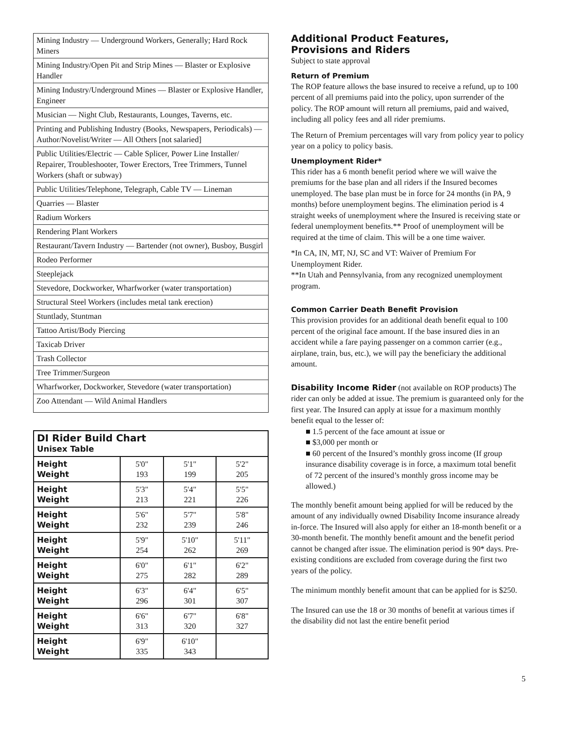| Mining Industry — Underground Workers, Generally; Hard Rock Miners |
| Mining Industry/Open Pit and Strip Mines — Blaster or Explosive Handler |
| Mining Industry/Underground Mines — Blaster or Explosive Handler, Engineer |
| Musician — Night Club, Restaurants, Lounges, Taverns, etc. |
| Printing and Publishing Industry (Books, Newspapers, Periodicals) — Author/Novelist/Writer — All Others [not salaried] |
| Public Utilities/Electric — Cable Splicer, Power Line Installer/ Repairer, Troubleshooter, Tower Erectors, Tree Trimmers, Tunnel Workers (shaft or subway) |
| Public Utilities/Telephone, Telegraph, Cable TV — Lineman |
| Quarries — Blaster |
| Radium Workers |
| Rendering Plant Workers |
| Restaurant/Tavern Industry — Bartender (not owner), Busboy, Busgirl |
| Rodeo Performer |
| Steeplejack |
| Stevedore, Dockworker, Wharfworker (water transportation) |
| Structural Steel Workers (includes metal tank erection) |
| Stuntlady, Stuntman |
| Tattoo Artist/Body Piercing |
| Taxicab Driver |
| Trash Collector |
| Tree Trimmer/Surgeon |
| Wharfworker, Dockworker, Stevedore (water transportation) |
| Zoo Attendant — Wild Animal Handlers |
| DI Rider Build Chart Unisex Table | | | |
| --- | --- | --- | --- |
| Height Weight | 5'0" 193 | 5'1" 199 | 5'2" 205 |
| Height Weight | 5'3" 213 | 5'4" 221 | 5'5" 226 |
| Height Weight | 5'6" 232 | 5'7" 239 | 5'8" 246 |
| Height Weight | 5'9" 254 | 5'10" 262 | 5'11" 269 |
| Height Weight | 6'0" 275 | 6'1" 282 | 6'2" 289 |
| Height Weight | 6'3" 296 | 6'4" 301 | 6'5" 307 |
| Height Weight | 6'6" 313 | 6'7" 320 | 6'8" 327 |
| Height Weight | 6'9" 335 | 6'10" 343 | |
Additional Product Features,
Provisions and Riders
Subject to state approval
Return of Premium
The ROP feature allows the base insured to receive a refund, up to 100 percent of all premiums paid into the policy, upon surrender of the policy. The ROP amount will return all premiums, paid and waived, including all policy fees and all rider premiums.
The Return of Premium percentages will vary from policy year to policy year on a policy to policy basis.
Unemployment Rider*
This rider has a 6 month benefit period where we will waive the premiums for the base plan and all riders if the Insured becomes unemployed. The base plan must be in force for 24 months (in PA, 9 months) before unemployment begins. The elimination period is 4 straight weeks of unemployment where the Insured is receiving state or federal unemployment benefits.** Proof of unemployment will be required at the time of claim. This will be a one time waiver.
*In CA, IN, MT, NJ, SC and VT: Waiver of Premium For Unemployment Rider.
**In Utah and Pennsylvania, from any recognized unemployment program.
Common Carrier Death Benefit Provision
This provision provides for an additional death benefit equal to 100 percent of the original face amount. If the base insured dies in an accident while a fare paying passenger on a common carrier (e.g., airplane, train, bus, etc.), we will pay the beneficiary the additional amount.
Disability Income Rider (not available on ROP products) The rider can only be added at issue. The premium is guaranteed only for the first year. The Insured can apply at issue for a maximum monthly benefit equal to the lesser of:
■ 1.5 percent of the face amount at issue or
■ $3,000 per month or
■ 60 percent of the Insured’s monthly gross income (If group insurance disability coverage is in force, a maximum total benefit of 72 percent of the insured’s monthly gross income may be allowed.)
The monthly benefit amount being applied for will be reduced by the amount of any individually owned Disability Income insurance already in-force. The Insured will also apply for either an 18-month benefit or a 30-month benefit. The monthly benefit amount and the benefit period cannot be changed after issue. The elimination period is 90* days. Pre-existing conditions are excluded from coverage during the first two years of the policy.
The minimum monthly benefit amount that can be applied for is $250.
The Insured can use the 18 or 30 months of benefit at various times if the disability did not last the entire benefit period
5